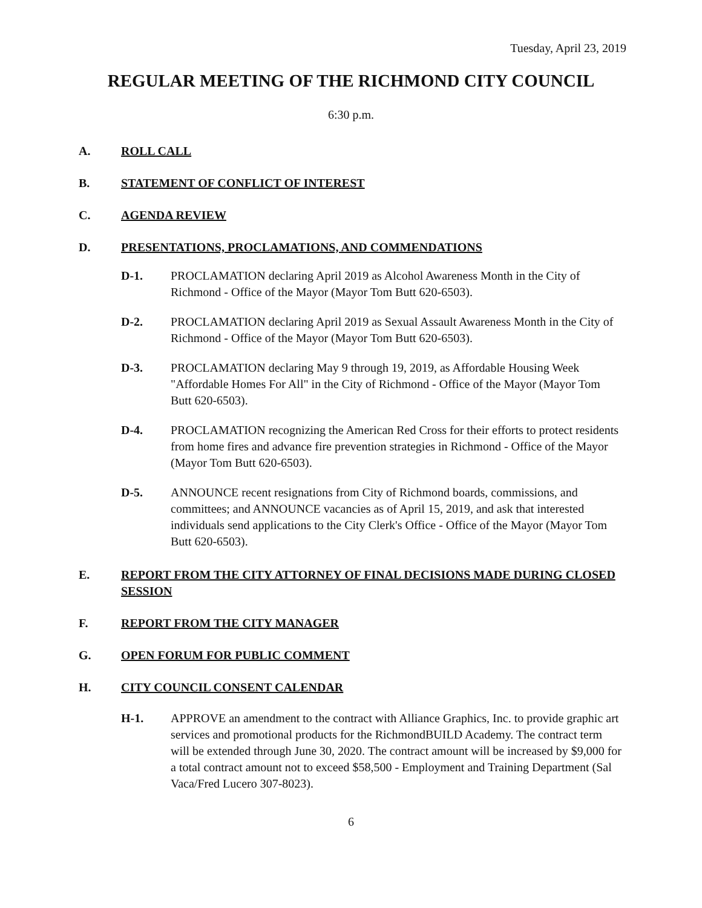Tuesday, April 23, 2019
REGULAR MEETING OF THE RICHMOND CITY COUNCIL
6:30 p.m.
A. ROLL CALL
B. STATEMENT OF CONFLICT OF INTEREST
C. AGENDA REVIEW
D. PRESENTATIONS, PROCLAMATIONS, AND COMMENDATIONS
D-1. PROCLAMATION declaring April 2019 as Alcohol Awareness Month in the City of Richmond - Office of the Mayor (Mayor Tom Butt 620-6503).
D-2. PROCLAMATION declaring April 2019 as Sexual Assault Awareness Month in the City of Richmond - Office of the Mayor (Mayor Tom Butt 620-6503).
D-3. PROCLAMATION declaring May 9 through 19, 2019, as Affordable Housing Week "Affordable Homes For All" in the City of Richmond - Office of the Mayor (Mayor Tom Butt 620-6503).
D-4. PROCLAMATION recognizing the American Red Cross for their efforts to protect residents from home fires and advance fire prevention strategies in Richmond - Office of the Mayor (Mayor Tom Butt 620-6503).
D-5. ANNOUNCE recent resignations from City of Richmond boards, commissions, and committees; and ANNOUNCE vacancies as of April 15, 2019, and ask that interested individuals send applications to the City Clerk's Office - Office of the Mayor (Mayor Tom Butt 620-6503).
E. REPORT FROM THE CITY ATTORNEY OF FINAL DECISIONS MADE DURING CLOSED SESSION
F. REPORT FROM THE CITY MANAGER
G. OPEN FORUM FOR PUBLIC COMMENT
H. CITY COUNCIL CONSENT CALENDAR
H-1. APPROVE an amendment to the contract with Alliance Graphics, Inc. to provide graphic art services and promotional products for the RichmondBUILD Academy. The contract term will be extended through June 30, 2020. The contract amount will be increased by $9,000 for a total contract amount not to exceed $58,500 - Employment and Training Department (Sal Vaca/Fred Lucero 307-8023).
6